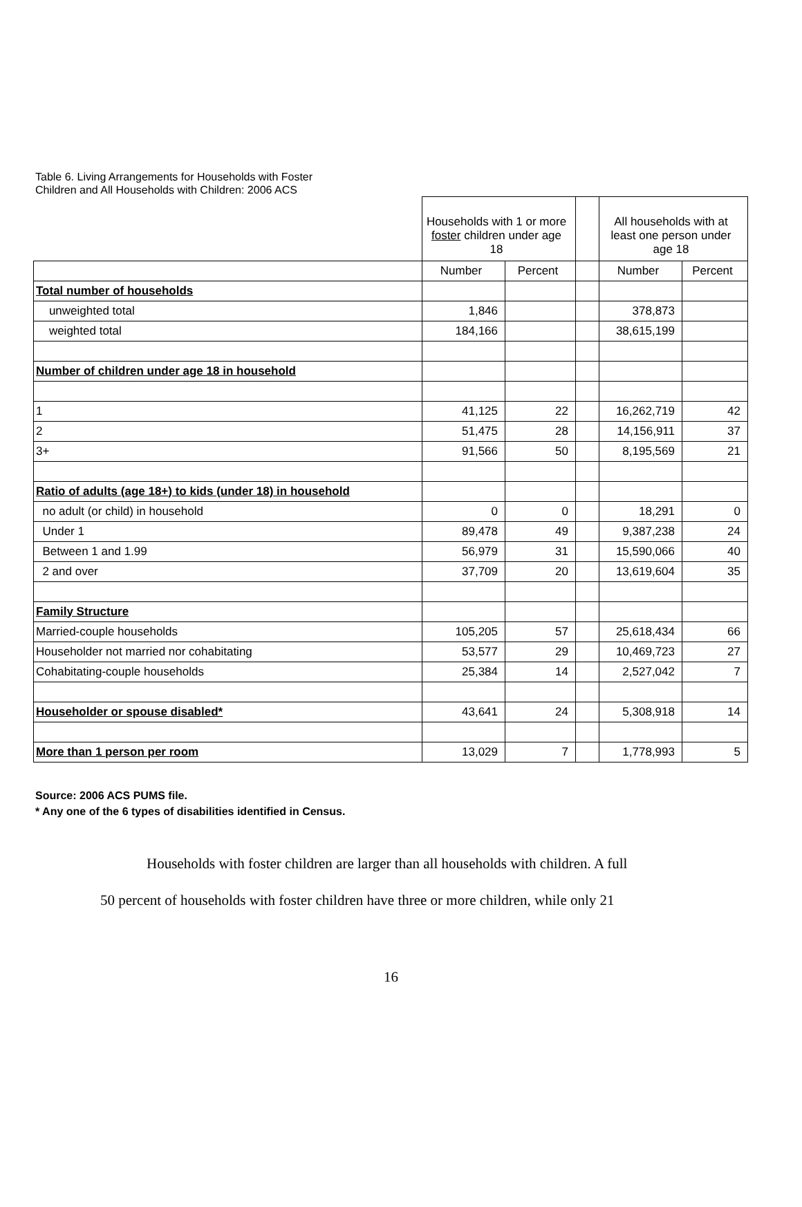Table 6. Living Arrangements for Households with Foster
Children and All Households with Children: 2006 ACS
| | Households with 1 or more foster children under age 18 | | | All households with at least one person under age 18 | |
| | Number | Percent | | Number | Percent |
| Total number of households | | | | | |
| unweighted total | 1,846 | | | 378,873 | |
| weighted total | 184,166 | | | 38,615,199 | |
| Number of children under age 18 in household | | | | | |
| 1 | 41,125 | 22 | | 16,262,719 | 42 |
| 2 | 51,475 | 28 | | 14,156,911 | 37 |
| 3+ | 91,566 | 50 | | 8,195,569 | 21 |
| Ratio of adults (age 18+) to kids (under 18) in household | | | | | |
| no adult (or child) in household | 0 | 0 | | 18,291 | 0 |
| Under 1 | 89,478 | 49 | | 9,387,238 | 24 |
| Between 1 and 1.99 | 56,979 | 31 | | 15,590,066 | 40 |
| 2 and over | 37,709 | 20 | | 13,619,604 | 35 |
| Family Structure | | | | | |
| Married-couple households | 105,205 | 57 | | 25,618,434 | 66 |
| Householder not married nor cohabitating | 53,577 | 29 | | 10,469,723 | 27 |
| Cohabitating-couple households | 25,384 | 14 | | 2,527,042 | 7 |
| Householder or spouse disabled* | 43,641 | 24 | | 5,308,918 | 14 |
| More than 1 person per room | 13,029 | 7 | | 1,778,993 | 5 |
Source: 2006 ACS PUMS file.
* Any one of the 6 types of disabilities identified in Census.
Households with foster children are larger than all households with children. A full
50 percent of households with foster children have three or more children, while only 21
16